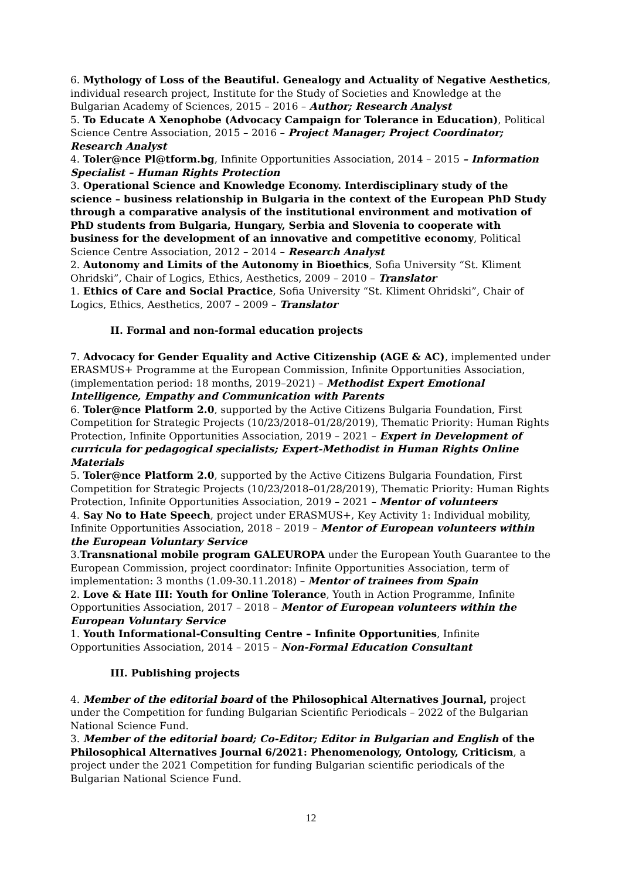6. Mythology of Loss of the Beautiful. Genealogy and Actuality of Negative Aesthetics, individual research project, Institute for the Study of Societies and Knowledge at the Bulgarian Academy of Sciences, 2015 – 2016 – Author; Research Analyst
5. To Educate A Xenophobe (Advocacy Campaign for Tolerance in Education), Political Science Centre Association, 2015 – 2016 – Project Manager; Project Coordinator; Research Analyst
4. Toler@nce Pl@tform.bg, Infinite Opportunities Association, 2014 – 2015 – Information Specialist – Human Rights Protection
3. Operational Science and Knowledge Economy. Interdisciplinary study of the science – business relationship in Bulgaria in the context of the European PhD Study through a comparative analysis of the institutional environment and motivation of PhD students from Bulgaria, Hungary, Serbia and Slovenia to cooperate with business for the development of an innovative and competitive economy, Political Science Centre Association, 2012 – 2014 – Research Analyst
2. Autonomy and Limits of the Autonomy in Bioethics, Sofia University “St. Kliment Ohridski”, Chair of Logics, Ethics, Aesthetics, 2009 – 2010 – Translator
1. Ethics of Care and Social Practice, Sofia University “St. Kliment Ohridski”, Chair of Logics, Ethics, Aesthetics, 2007 – 2009 – Translator
II. Formal and non-formal education projects
7. Advocacy for Gender Equality and Active Citizenship (AGE & AC), implemented under ERASMUS+ Programme at the European Commission, Infinite Opportunities Association, (implementation period: 18 months, 2019–2021) – Methodist Expert Emotional Intelligence, Empathy and Communication with Parents
6. Toler@nce Platform 2.0, supported by the Active Citizens Bulgaria Foundation, First Competition for Strategic Projects (10/23/2018–01/28/2019), Thematic Priority: Human Rights Protection, Infinite Opportunities Association, 2019 – 2021 – Expert in Development of curricula for pedagogical specialists; Expert-Methodist in Human Rights Online Materials
5. Toler@nce Platform 2.0, supported by the Active Citizens Bulgaria Foundation, First Competition for Strategic Projects (10/23/2018–01/28/2019), Thematic Priority: Human Rights Protection, Infinite Opportunities Association, 2019 – 2021 – Mentor of volunteers
4. Say No to Hate Speech, project under ERASMUS+, Key Activity 1: Individual mobility, Infinite Opportunities Association, 2018 – 2019 – Mentor of European volunteers within the European Voluntary Service
3.Transnational mobile program GALEUROPA under the European Youth Guarantee to the European Commission, project coordinator: Infinite Opportunities Association, term of implementation: 3 months (1.09-30.11.2018) – Mentor of trainees from Spain
2. Love & Hate III: Youth for Online Tolerance, Youth in Action Programme, Infinite Opportunities Association, 2017 – 2018 – Mentor of European volunteers within the European Voluntary Service
1. Youth Informational-Consulting Centre – Infinite Opportunities, Infinite Opportunities Association, 2014 – 2015 – Non-Formal Education Consultant
III. Publishing projects
4. Member of the editorial board of the Philosophical Alternatives Journal, project under the Competition for funding Bulgarian Scientific Periodicals – 2022 of the Bulgarian National Science Fund.
3. Member of the editorial board; Co-Editor; Editor in Bulgarian and English of the Philosophical Alternatives Journal 6/2021: Phenomenology, Ontology, Criticism, a project under the 2021 Competition for funding Bulgarian scientific periodicals of the Bulgarian National Science Fund.
12